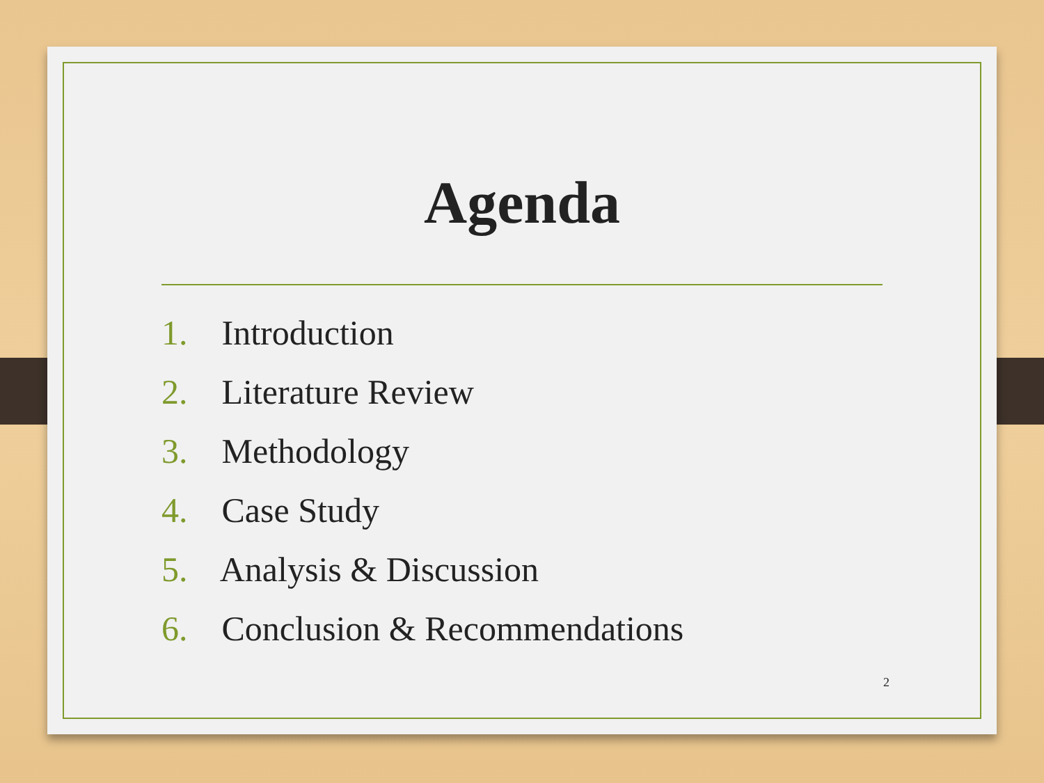Agenda
1. Introduction
2. Literature Review
3. Methodology
4. Case Study
5. Analysis & Discussion
6. Conclusion & Recommendations
2